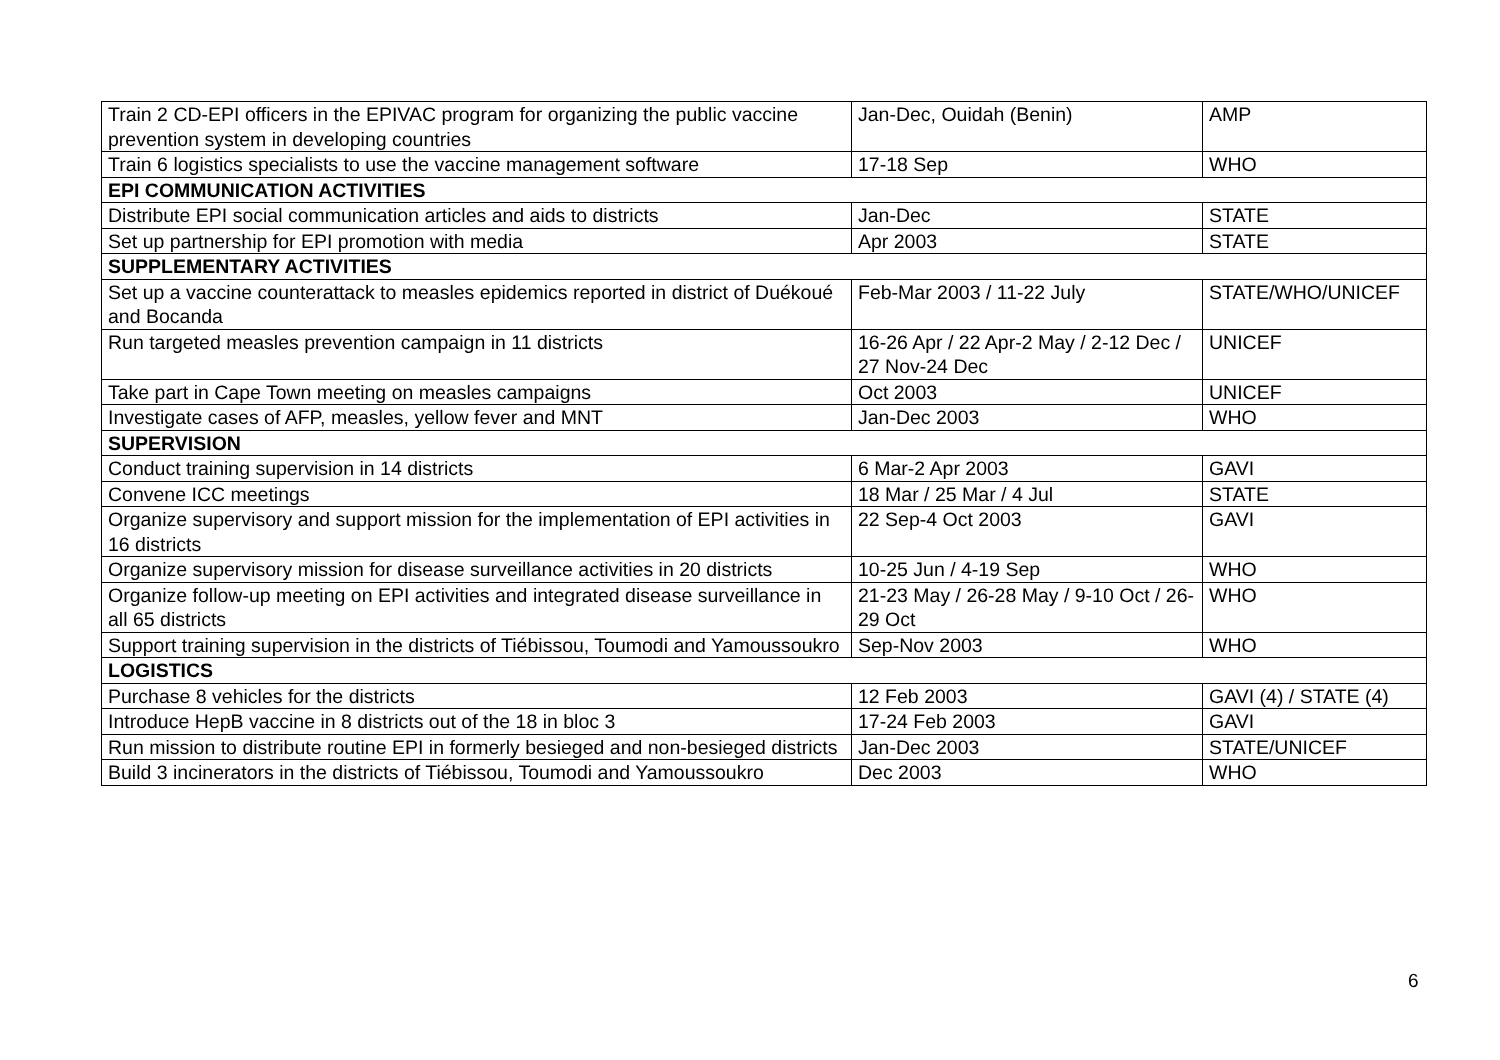| Train 2 CD-EPI officers in the EPIVAC program for organizing the public vaccine prevention system in developing countries | Jan-Dec, Ouidah (Benin) | AMP |
| Train 6 logistics specialists to use the vaccine management software | 17-18 Sep | WHO |
| EPI COMMUNICATION ACTIVITIES | | |
| Distribute EPI social communication articles and aids to districts | Jan-Dec | STATE |
| Set up partnership for EPI promotion with media | Apr 2003 | STATE |
| SUPPLEMENTARY ACTIVITIES | | |
| Set up a vaccine counterattack to measles epidemics reported in district of Duékoué and Bocanda | Feb-Mar 2003 / 11-22 July | STATE/WHO/UNICEF |
| Run targeted measles prevention campaign in 11 districts | 16-26 Apr / 22 Apr-2 May / 2-12 Dec / 27 Nov-24 Dec | UNICEF |
| Take part in Cape Town meeting on measles campaigns | Oct 2003 | UNICEF |
| Investigate cases of AFP, measles, yellow fever and MNT | Jan-Dec 2003 | WHO |
| SUPERVISION | | |
| Conduct training supervision in 14 districts | 6 Mar-2 Apr 2003 | GAVI |
| Convene ICC meetings | 18 Mar / 25 Mar / 4 Jul | STATE |
| Organize supervisory and support mission for the implementation of EPI activities in 16 districts | 22 Sep-4 Oct 2003 | GAVI |
| Organize supervisory mission for disease surveillance activities in 20 districts | 10-25 Jun / 4-19 Sep | WHO |
| Organize follow-up meeting on EPI activities and integrated disease surveillance in all 65 districts | 21-23 May / 26-28 May / 9-10 Oct / 26-29 Oct | WHO |
| Support training supervision in the districts of Tiébissou, Toumodi and Yamoussoukro | Sep-Nov 2003 | WHO |
| LOGISTICS | | |
| Purchase 8 vehicles for the districts | 12 Feb 2003 | GAVI (4) / STATE (4) |
| Introduce HepB vaccine in 8 districts out of the 18 in bloc 3 | 17-24 Feb 2003 | GAVI |
| Run mission to distribute routine EPI in formerly besieged and non-besieged districts | Jan-Dec 2003 | STATE/UNICEF |
| Build 3 incinerators in the districts of Tiébissou, Toumodi and Yamoussoukro | Dec 2003 | WHO |
6